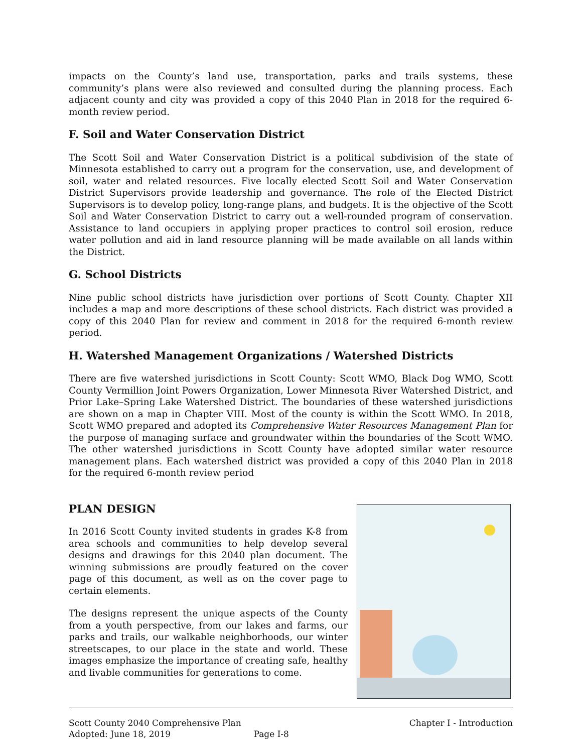impacts on the County’s land use, transportation, parks and trails systems, these community’s plans were also reviewed and consulted during the planning process. Each adjacent county and city was provided a copy of this 2040 Plan in 2018 for the required 6-month review period.
F. Soil and Water Conservation District
The Scott Soil and Water Conservation District is a political subdivision of the state of Minnesota established to carry out a program for the conservation, use, and development of soil, water and related resources. Five locally elected Scott Soil and Water Conservation District Supervisors provide leadership and governance. The role of the Elected District Supervisors is to develop policy, long-range plans, and budgets. It is the objective of the Scott Soil and Water Conservation District to carry out a well-rounded program of conservation. Assistance to land occupiers in applying proper practices to control soil erosion, reduce water pollution and aid in land resource planning will be made available on all lands within the District.
G. School Districts
Nine public school districts have jurisdiction over portions of Scott County. Chapter XII includes a map and more descriptions of these school districts. Each district was provided a copy of this 2040 Plan for review and comment in 2018 for the required 6-month review period.
H. Watershed Management Organizations / Watershed Districts
There are five watershed jurisdictions in Scott County: Scott WMO, Black Dog WMO, Scott County Vermillion Joint Powers Organization, Lower Minnesota River Watershed District, and Prior Lake–Spring Lake Watershed District. The boundaries of these watershed jurisdictions are shown on a map in Chapter VIII. Most of the county is within the Scott WMO. In 2018, Scott WMO prepared and adopted its Comprehensive Water Resources Management Plan for the purpose of managing surface and groundwater within the boundaries of the Scott WMO. The other watershed jurisdictions in Scott County have adopted similar water resource management plans. Each watershed district was provided a copy of this 2040 Plan in 2018 for the required 6-month review period
PLAN DESIGN
In 2016 Scott County invited students in grades K-8 from area schools and communities to help develop several designs and drawings for this 2040 plan document. The winning submissions are proudly featured on the cover page of this document, as well as on the cover page to certain elements.
The designs represent the unique aspects of the County from a youth perspective, from our lakes and farms, our parks and trails, our walkable neighborhoods, our winter streetscapes, to our place in the state and world. These images emphasize the importance of creating safe, healthy and livable communities for generations to come.
Scott County 2040 Comprehensive Plan
Adopted: June 18, 2019 Page I-8
Chapter I - Introduction